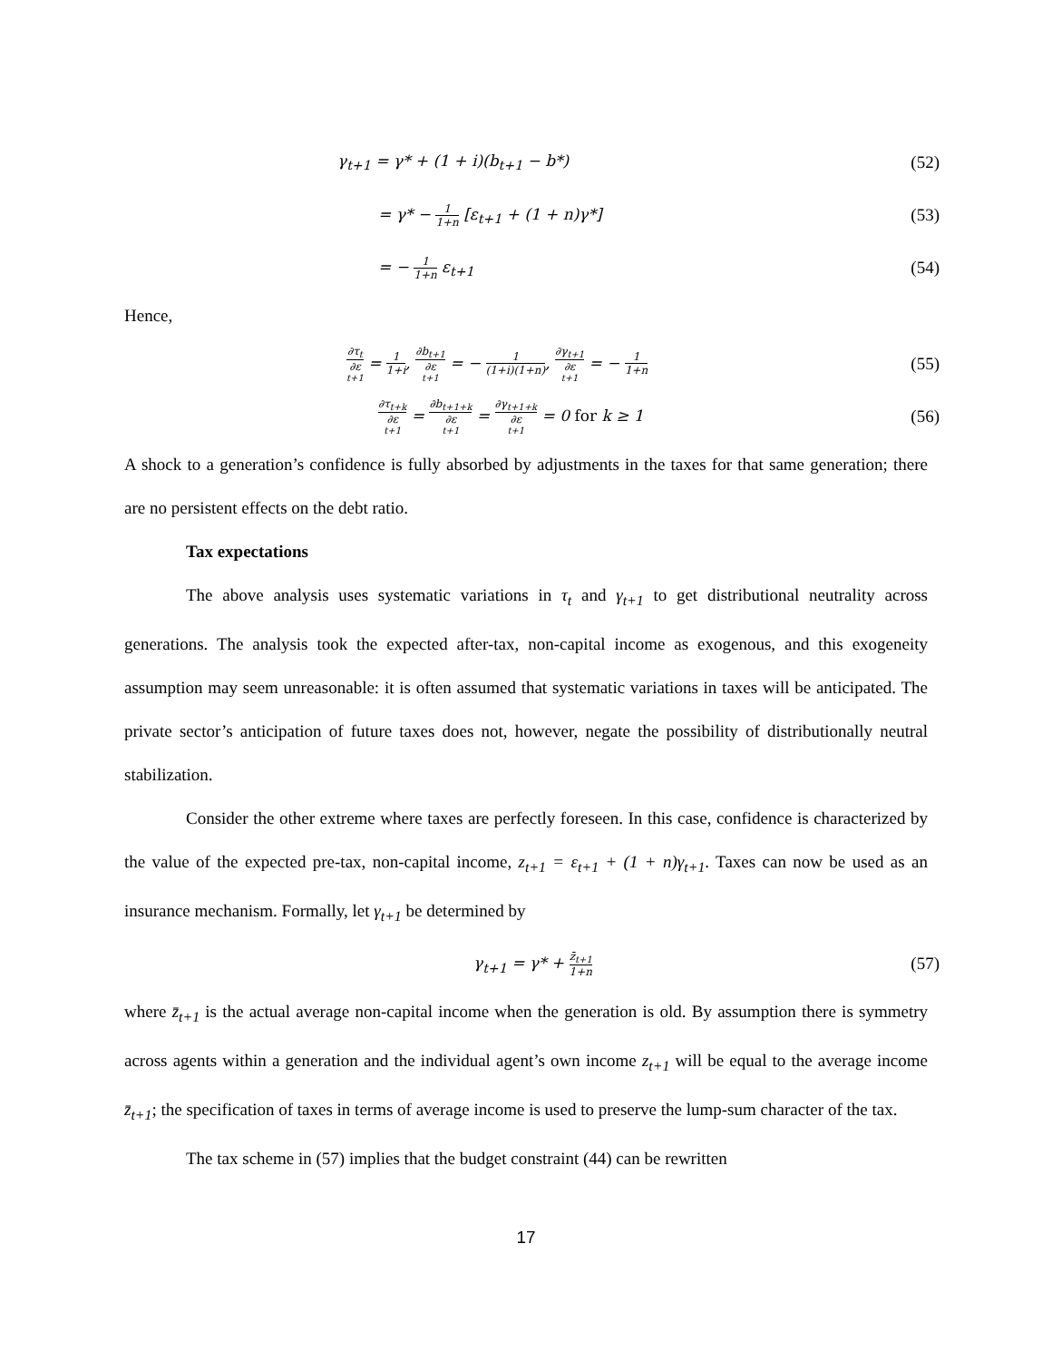γ<sub>t+1</sub> = γ* + (1 + i)(b<sub>t+1</sub> − b*) (52)
= γ* − 1 1+n [ε<sub>t+1</sub> + (1 + n)γ*] (53)
= − 1 1+n ε<sub>t+1</sub> (54)
Hence,
∂τ<sub>t</sub> ∂ε<sub>t+1</sub> = 1 1+i, ∂b<sub>t+1</sub> ∂ε<sub>t+1</sub> = − 1 (1+i)(1+n), ∂γ<sub>t+1</sub> ∂ε<sub>t+1</sub> = − 1 1+n (55)
∂τ<sub>t+k</sub> ∂ε<sub>t+1</sub> = ∂b<sub>t+1+k</sub> ∂ε<sub>t+1</sub> = ∂γ<sub>t+1+k</sub> ∂ε<sub>t+1</sub> = 0 for k ≥ 1 (56)
A shock to a generation’s confidence is fully absorbed by adjustments in the taxes for that same generation; there are no persistent effects on the debt ratio.
Tax expectations
The above analysis uses systematic variations in τ<sub>t</sub> and γ<sub>t+1</sub> to get distributional neutrality across generations. The analysis took the expected after-tax, non-capital income as exogenous, and this exogeneity assumption may seem unreasonable: it is often assumed that systematic variations in taxes will be anticipated. The private sector’s anticipation of future taxes does not, however, negate the possibility of distributionally neutral stabilization.
Consider the other extreme where taxes are perfectly foreseen. In this case, confidence is characterized by the value of the expected pre-tax, non-capital income, z<sub>t+1</sub> = ε<sub>t+1</sub> + (1 + n)γ<sub>t+1</sub>. Taxes can now be used as an insurance mechanism. Formally, let γ<sub>t+1</sub> be determined by
γ<sub>t+1</sub> = γ* + z̄<sub>t+1</sub> 1+n (57)
where z̄<sub>t+1</sub> is the actual average non-capital income when the generation is old. By assumption there is symmetry across agents within a generation and the individual agent’s own income z<sub>t+1</sub> will be equal to the average income z̄<sub>t+1</sub>; the specification of taxes in terms of average income is used to preserve the lump-sum character of the tax.
The tax scheme in (57) implies that the budget constraint (44) can be rewritten
17